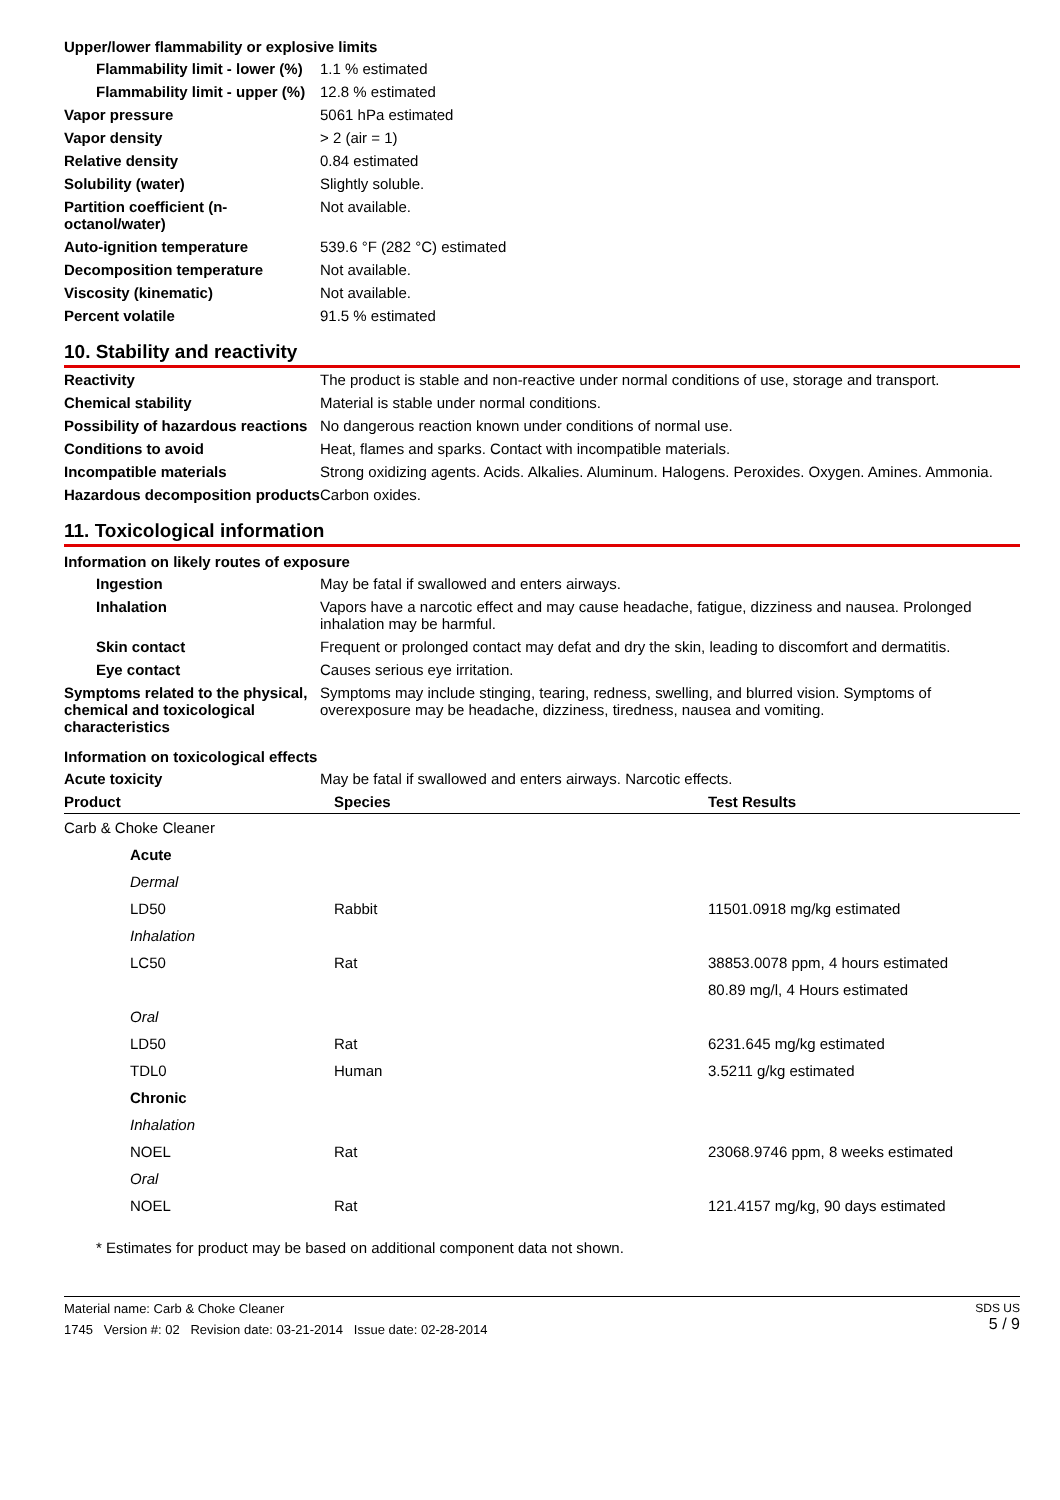Upper/lower flammability or explosive limits
| Flammability limit - lower (%) | 1.1 % estimated |
| Flammability limit - upper (%) | 12.8 % estimated |
| Vapor pressure | 5061 hPa estimated |
| Vapor density | > 2 (air = 1) |
| Relative density | 0.84 estimated |
| Solubility (water) | Slightly soluble. |
| Partition coefficient (n-octanol/water) | Not available. |
| Auto-ignition temperature | 539.6 °F (282 °C) estimated |
| Decomposition temperature | Not available. |
| Viscosity (kinematic) | Not available. |
| Percent volatile | 91.5 % estimated |
10. Stability and reactivity
| Reactivity | The product is stable and non-reactive under normal conditions of use, storage and transport. |
| Chemical stability | Material is stable under normal conditions. |
| Possibility of hazardous reactions | No dangerous reaction known under conditions of normal use. |
| Conditions to avoid | Heat, flames and sparks. Contact with incompatible materials. |
| Incompatible materials | Strong oxidizing agents. Acids. Alkalies. Aluminum. Halogens. Peroxides. Oxygen. Amines. Ammonia. |
| Hazardous decomposition products | Carbon oxides. |
11. Toxicological information
Information on likely routes of exposure
| Ingestion | May be fatal if swallowed and enters airways. |
| Inhalation | Vapors have a narcotic effect and may cause headache, fatigue, dizziness and nausea. Prolonged inhalation may be harmful. |
| Skin contact | Frequent or prolonged contact may defat and dry the skin, leading to discomfort and dermatitis. |
| Eye contact | Causes serious eye irritation. |
| Symptoms related to the physical, chemical and toxicological characteristics | Symptoms may include stinging, tearing, redness, swelling, and blurred vision. Symptoms of overexposure may be headache, dizziness, tiredness, nausea and vomiting. |
Information on toxicological effects
| Acute toxicity | May be fatal if swallowed and enters airways. Narcotic effects. |
| Product | Species | Test Results |
| --- | --- | --- |
| Carb & Choke Cleaner | | |
| Acute | | |
| Dermal | | |
| LD50 | Rabbit | 11501.0918 mg/kg estimated |
| Inhalation | | |
| LC50 | Rat | 38853.0078 ppm, 4 hours estimated |
| | | 80.89 mg/l, 4 Hours estimated |
| Oral | | |
| LD50 | Rat | 6231.645 mg/kg estimated |
| TDL0 | Human | 3.5211 g/kg estimated |
| Chronic | | |
| Inhalation | | |
| NOEL | Rat | 23068.9746 ppm, 8 weeks estimated |
| Oral | | |
| NOEL | Rat | 121.4157 mg/kg, 90 days estimated |
* Estimates for product may be based on additional component data not shown.
Material name: Carb & Choke Cleaner
1745 Version #: 02 Revision date: 03-21-2014 Issue date: 02-28-2014
SDS US
5 / 9